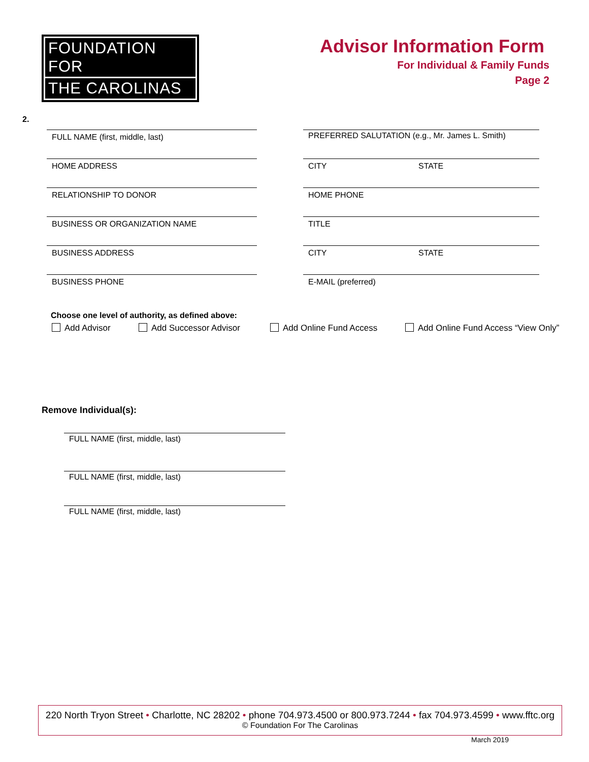FOUNDATION FOR
THE CAROLINAS
Advisor Information Form
For Individual & Family Funds
Page 2
2.
FULL NAME (first, middle, last)
PREFERRED SALUTATION (e.g., Mr. James L. Smith)
HOME ADDRESS CITY STATE
RELATIONSHIP TO DONOR HOME PHONE
BUSINESS OR ORGANIZATION NAME TITLE
BUSINESS ADDRESS CITY STATE
BUSINESS PHONE E-MAIL (preferred)
Choose one level of authority, as defined above:
Add Advisor Add Successor Advisor Add Online Fund Access
Add Online Fund Access “View Only”
Remove Individual(s):
FULL NAME (first, middle, last)
FULL NAME (first, middle, last)
FULL NAME (first, middle, last)
220 North Tryon Street • Charlotte, NC 28202 • phone 704.973.4500 or 800.973.7244 • fax 704.973.4599 • www.fftc.org
© Foundation For The Carolinas
March 2019